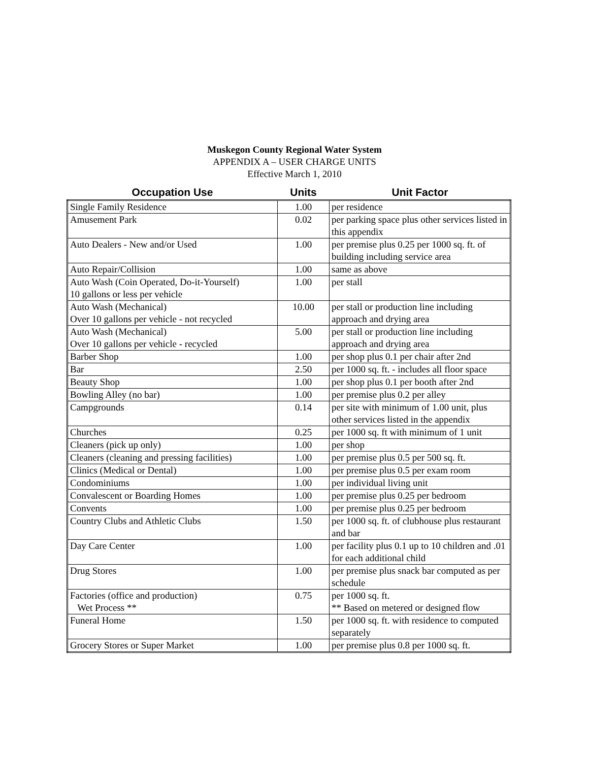Muskegon County Regional Water System
APPENDIX A – USER CHARGE UNITS
Effective March 1, 2010
| Occupation Use | Units | Unit Factor |
| --- | --- | --- |
| Single Family Residence | 1.00 | per residence |
| Amusement Park | 0.02 | per parking space plus other services listed in this appendix |
| Auto Dealers - New and/or Used | 1.00 | per premise plus 0.25 per 1000 sq. ft. of building including service area |
| Auto Repair/Collision | 1.00 | same as above |
| Auto Wash (Coin Operated, Do-it-Yourself) 10 gallons or less per vehicle | 1.00 | per stall |
| Auto Wash (Mechanical) Over 10 gallons per vehicle - not recycled | 10.00 | per stall or production line including approach and drying area |
| Auto Wash (Mechanical) Over 10 gallons per vehicle - recycled | 5.00 | per stall or production line including approach and drying area |
| Barber Shop | 1.00 | per shop plus 0.1 per chair after 2nd |
| Bar | 2.50 | per 1000 sq. ft. - includes all floor space |
| Beauty Shop | 1.00 | per shop plus 0.1 per booth after 2nd |
| Bowling Alley (no bar) | 1.00 | per premise plus 0.2 per alley |
| Campgrounds | 0.14 | per site with minimum of 1.00 unit, plus other services listed in the appendix |
| Churches | 0.25 | per 1000 sq. ft with minimum of 1 unit |
| Cleaners (pick up only) | 1.00 | per shop |
| Cleaners (cleaning and pressing facilities) | 1.00 | per premise plus 0.5 per 500 sq. ft. |
| Clinics (Medical or Dental) | 1.00 | per premise plus 0.5 per exam room |
| Condominiums | 1.00 | per individual living unit |
| Convalescent or Boarding Homes | 1.00 | per premise plus 0.25 per bedroom |
| Convents | 1.00 | per premise plus 0.25 per bedroom |
| Country Clubs and Athletic Clubs | 1.50 | per 1000 sq. ft. of clubhouse plus restaurant and bar |
| Day Care Center | 1.00 | per facility plus 0.1 up to 10 children and .01 for each additional child |
| Drug Stores | 1.00 | per premise plus snack bar computed as per schedule |
| Factories (office and production) Wet Process ** | 0.75 | per 1000 sq. ft. ** Based on metered or designed flow |
| Funeral Home | 1.50 | per 1000 sq. ft. with residence to computed separately |
| Grocery Stores or Super Market | 1.00 | per premise plus 0.8 per 1000 sq. ft. |